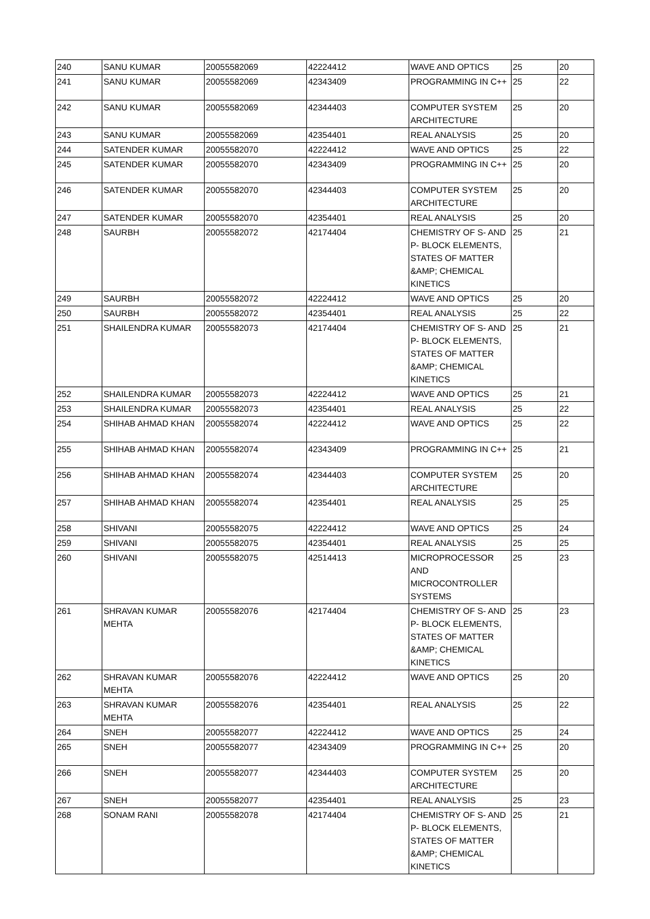| 240 | SANU KUMAR | 20055582069 | 42224412 | WAVE AND OPTICS | 25 | 20 |
| 241 | SANU KUMAR | 20055582069 | 42343409 | PROGRAMMING IN C++ | 25 | 22 |
| 242 | SANU KUMAR | 20055582069 | 42344403 | COMPUTER SYSTEM ARCHITECTURE | 25 | 20 |
| 243 | SANU KUMAR | 20055582069 | 42354401 | REAL ANALYSIS | 25 | 20 |
| 244 | SATENDER KUMAR | 20055582070 | 42224412 | WAVE AND OPTICS | 25 | 22 |
| 245 | SATENDER KUMAR | 20055582070 | 42343409 | PROGRAMMING IN C++ | 25 | 20 |
| 246 | SATENDER KUMAR | 20055582070 | 42344403 | COMPUTER SYSTEM ARCHITECTURE | 25 | 20 |
| 247 | SATENDER KUMAR | 20055582070 | 42354401 | REAL ANALYSIS | 25 | 20 |
| 248 | SAURBH | 20055582072 | 42174404 | CHEMISTRY OF S- AND P- BLOCK ELEMENTS, STATES OF MATTER &AMP; CHEMICAL KINETICS | 25 | 21 |
| 249 | SAURBH | 20055582072 | 42224412 | WAVE AND OPTICS | 25 | 20 |
| 250 | SAURBH | 20055582072 | 42354401 | REAL ANALYSIS | 25 | 22 |
| 251 | SHAILENDRA KUMAR | 20055582073 | 42174404 | CHEMISTRY OF S- AND P- BLOCK ELEMENTS, STATES OF MATTER &AMP; CHEMICAL KINETICS | 25 | 21 |
| 252 | SHAILENDRA KUMAR | 20055582073 | 42224412 | WAVE AND OPTICS | 25 | 21 |
| 253 | SHAILENDRA KUMAR | 20055582073 | 42354401 | REAL ANALYSIS | 25 | 22 |
| 254 | SHIHAB AHMAD KHAN | 20055582074 | 42224412 | WAVE AND OPTICS | 25 | 22 |
| 255 | SHIHAB AHMAD KHAN | 20055582074 | 42343409 | PROGRAMMING IN C++ | 25 | 21 |
| 256 | SHIHAB AHMAD KHAN | 20055582074 | 42344403 | COMPUTER SYSTEM ARCHITECTURE | 25 | 20 |
| 257 | SHIHAB AHMAD KHAN | 20055582074 | 42354401 | REAL ANALYSIS | 25 | 25 |
| 258 | SHIVANI | 20055582075 | 42224412 | WAVE AND OPTICS | 25 | 24 |
| 259 | SHIVANI | 20055582075 | 42354401 | REAL ANALYSIS | 25 | 25 |
| 260 | SHIVANI | 20055582075 | 42514413 | MICROPROCESSOR AND MICROCONTROLLER SYSTEMS | 25 | 23 |
| 261 | SHRAVAN KUMAR MEHTA | 20055582076 | 42174404 | CHEMISTRY OF S- AND P- BLOCK ELEMENTS, STATES OF MATTER &AMP; CHEMICAL KINETICS | 25 | 23 |
| 262 | SHRAVAN KUMAR MEHTA | 20055582076 | 42224412 | WAVE AND OPTICS | 25 | 20 |
| 263 | SHRAVAN KUMAR MEHTA | 20055582076 | 42354401 | REAL ANALYSIS | 25 | 22 |
| 264 | SNEH | 20055582077 | 42224412 | WAVE AND OPTICS | 25 | 24 |
| 265 | SNEH | 20055582077 | 42343409 | PROGRAMMING IN C++ | 25 | 20 |
| 266 | SNEH | 20055582077 | 42344403 | COMPUTER SYSTEM ARCHITECTURE | 25 | 20 |
| 267 | SNEH | 20055582077 | 42354401 | REAL ANALYSIS | 25 | 23 |
| 268 | SONAM RANI | 20055582078 | 42174404 | CHEMISTRY OF S- AND P- BLOCK ELEMENTS, STATES OF MATTER &AMP; CHEMICAL KINETICS | 25 | 21 |